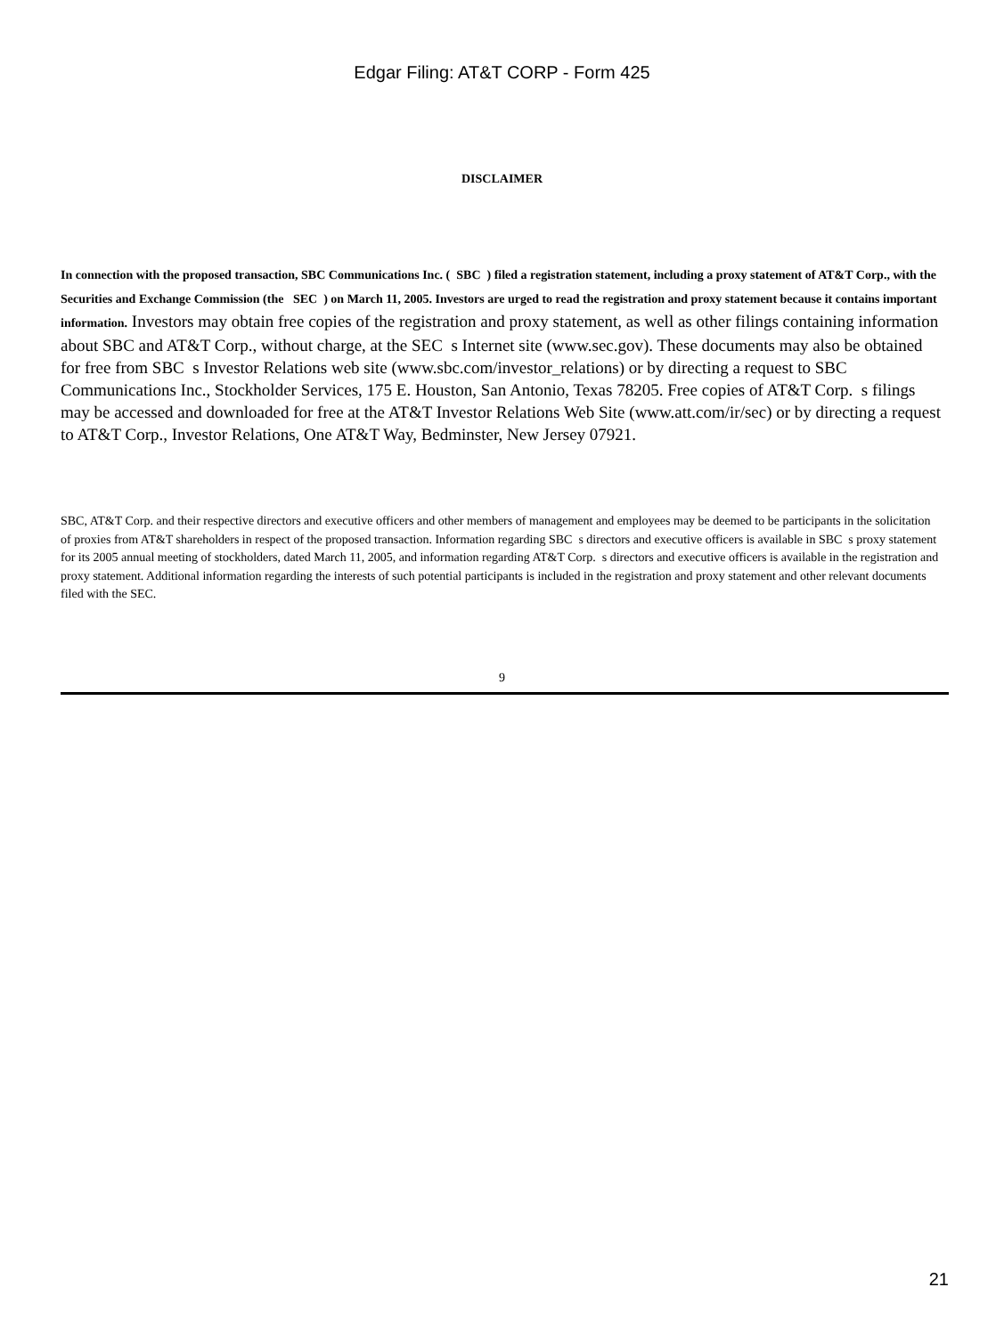Edgar Filing: AT&T CORP - Form 425
DISCLAIMER
In connection with the proposed transaction, SBC Communications Inc. ( SBC ) filed a registration statement, including a proxy statement of AT&T Corp., with the Securities and Exchange Commission (the SEC ) on March 11, 2005. Investors are urged to read the registration and proxy statement because it contains important information. Investors may obtain free copies of the registration and proxy statement, as well as other filings containing information about SBC and AT&T Corp., without charge, at the SEC s Internet site (www.sec.gov). These documents may also be obtained for free from SBC s Investor Relations web site (www.sbc.com/investor_relations) or by directing a request to SBC Communications Inc., Stockholder Services, 175 E. Houston, San Antonio, Texas 78205. Free copies of AT&T Corp. s filings may be accessed and downloaded for free at the AT&T Investor Relations Web Site (www.att.com/ir/sec) or by directing a request to AT&T Corp., Investor Relations, One AT&T Way, Bedminster, New Jersey 07921.
SBC, AT&T Corp. and their respective directors and executive officers and other members of management and employees may be deemed to be participants in the solicitation of proxies from AT&T shareholders in respect of the proposed transaction. Information regarding SBC s directors and executive officers is available in SBC s proxy statement for its 2005 annual meeting of stockholders, dated March 11, 2005, and information regarding AT&T Corp. s directors and executive officers is available in the registration and proxy statement. Additional information regarding the interests of such potential participants is included in the registration and proxy statement and other relevant documents filed with the SEC.
9
21